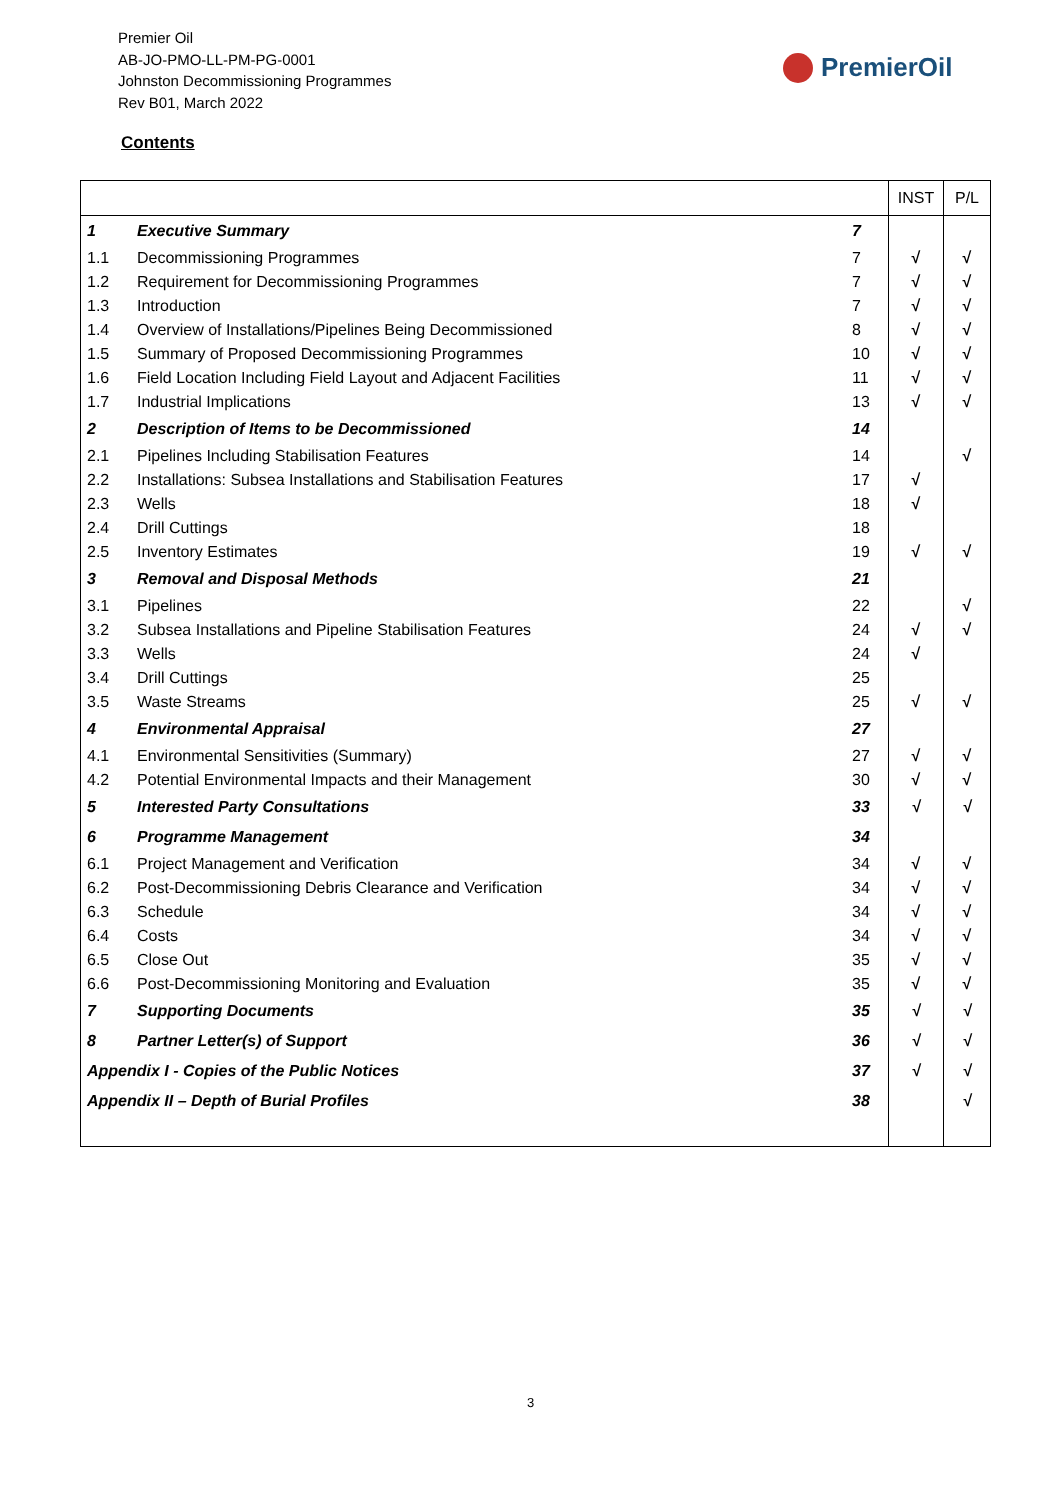Premier Oil
AB-JO-PMO-LL-PM-PG-0001
Johnston Decommissioning Programmes
Rev B01, March 2022
PremierOil
Contents
| | | | INST | P/L |
| --- | --- | --- | --- | --- |
| 1 | Executive Summary | 7 | | |
| 1.1 | Decommissioning Programmes | 7 | √ | √ |
| 1.2 | Requirement for Decommissioning Programmes | 7 | √ | √ |
| 1.3 | Introduction | 7 | √ | √ |
| 1.4 | Overview of Installations/Pipelines Being Decommissioned | 8 | √ | √ |
| 1.5 | Summary of Proposed Decommissioning Programmes | 10 | √ | √ |
| 1.6 | Field Location Including Field Layout and Adjacent Facilities | 11 | √ | √ |
| 1.7 | Industrial Implications | 13 | √ | √ |
| 2 | Description of Items to be Decommissioned | 14 | | |
| 2.1 | Pipelines Including Stabilisation Features | 14 | | √ |
| 2.2 | Installations: Subsea Installations and Stabilisation Features | 17 | √ | |
| 2.3 | Wells | 18 | √ | |
| 2.4 | Drill Cuttings | 18 | | |
| 2.5 | Inventory Estimates | 19 | √ | √ |
| 3 | Removal and Disposal Methods | 21 | | |
| 3.1 | Pipelines | 22 | | √ |
| 3.2 | Subsea Installations and Pipeline Stabilisation Features | 24 | √ | √ |
| 3.3 | Wells | 24 | √ | |
| 3.4 | Drill Cuttings | 25 | | |
| 3.5 | Waste Streams | 25 | √ | √ |
| 4 | Environmental Appraisal | 27 | | |
| 4.1 | Environmental Sensitivities (Summary) | 27 | √ | √ |
| 4.2 | Potential Environmental Impacts and their Management | 30 | √ | √ |
| 5 | Interested Party Consultations | 33 | √ | √ |
| 6 | Programme Management | 34 | | |
| 6.1 | Project Management and Verification | 34 | √ | √ |
| 6.2 | Post-Decommissioning Debris Clearance and Verification | 34 | √ | √ |
| 6.3 | Schedule | 34 | √ | √ |
| 6.4 | Costs | 34 | √ | √ |
| 6.5 | Close Out | 35 | √ | √ |
| 6.6 | Post-Decommissioning Monitoring and Evaluation | 35 | √ | √ |
| 7 | Supporting Documents | 35 | √ | √ |
| 8 | Partner Letter(s) of Support | 36 | √ | √ |
| Appendix I - Copies of the Public Notices | | 37 | √ | √ |
| Appendix II – Depth of Burial Profiles | | 38 | | √ |
3